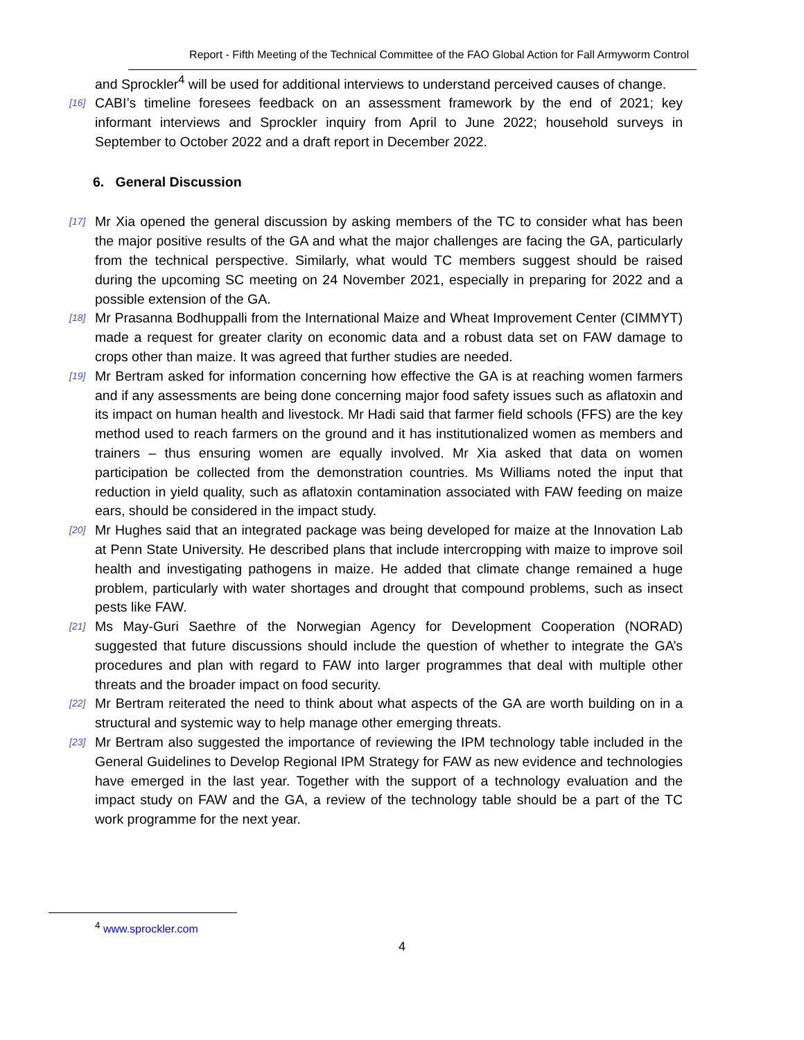Report - Fifth Meeting of the Technical Committee of the FAO Global Action for Fall Armyworm Control
and Sprockler<sup>4</sup> will be used for additional interviews to understand perceived causes of change.
[16] CABI’s timeline foresees feedback on an assessment framework by the end of 2021; key informant interviews and Sprockler inquiry from April to June 2022; household surveys in September to October 2022 and a draft report in December 2022.
6. General Discussion
[17] Mr Xia opened the general discussion by asking members of the TC to consider what has been the major positive results of the GA and what the major challenges are facing the GA, particularly from the technical perspective. Similarly, what would TC members suggest should be raised during the upcoming SC meeting on 24 November 2021, especially in preparing for 2022 and a possible extension of the GA.
[18] Mr Prasanna Bodhuppalli from the International Maize and Wheat Improvement Center (CIMMYT) made a request for greater clarity on economic data and a robust data set on FAW damage to crops other than maize. It was agreed that further studies are needed.
[19] Mr Bertram asked for information concerning how effective the GA is at reaching women farmers and if any assessments are being done concerning major food safety issues such as aflatoxin and its impact on human health and livestock. Mr Hadi said that farmer field schools (FFS) are the key method used to reach farmers on the ground and it has institutionalized women as members and trainers – thus ensuring women are equally involved. Mr Xia asked that data on women participation be collected from the demonstration countries. Ms Williams noted the input that reduction in yield quality, such as aflatoxin contamination associated with FAW feeding on maize ears, should be considered in the impact study.
[20] Mr Hughes said that an integrated package was being developed for maize at the Innovation Lab at Penn State University. He described plans that include intercropping with maize to improve soil health and investigating pathogens in maize. He added that climate change remained a huge problem, particularly with water shortages and drought that compound problems, such as insect pests like FAW.
[21] Ms May-Guri Saethre of the Norwegian Agency for Development Cooperation (NORAD) suggested that future discussions should include the question of whether to integrate the GA’s procedures and plan with regard to FAW into larger programmes that deal with multiple other threats and the broader impact on food security.
[22] Mr Bertram reiterated the need to think about what aspects of the GA are worth building on in a structural and systemic way to help manage other emerging threats.
[23] Mr Bertram also suggested the importance of reviewing the IPM technology table included in the General Guidelines to Develop Regional IPM Strategy for FAW as new evidence and technologies have emerged in the last year. Together with the support of a technology evaluation and the impact study on FAW and the GA, a review of the technology table should be a part of the TC work programme for the next year.
<sup>4</sup> www.sprockler.com
4